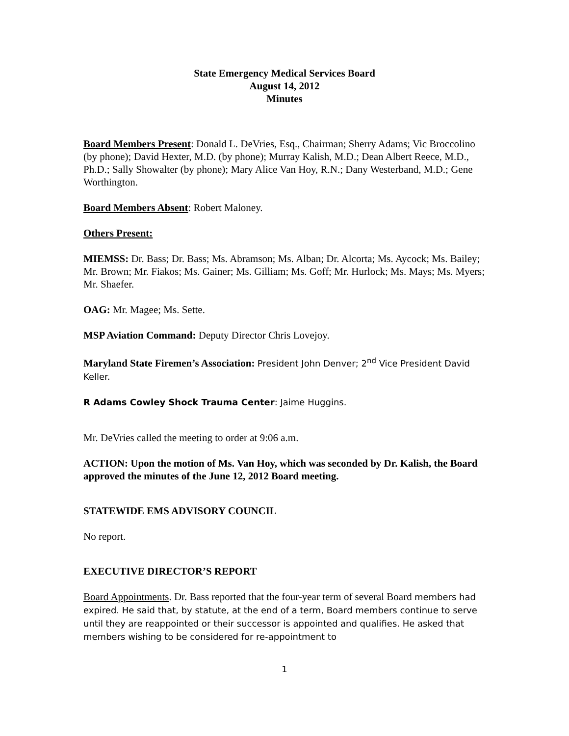State Emergency Medical Services Board
August 14, 2012
Minutes
Board Members Present: Donald L. DeVries, Esq., Chairman; Sherry Adams; Vic Broccolino (by phone); David Hexter, M.D. (by phone); Murray Kalish, M.D.; Dean Albert Reece, M.D., Ph.D.; Sally Showalter (by phone); Mary Alice Van Hoy, R.N.; Dany Westerband, M.D.; Gene Worthington.
Board Members Absent: Robert Maloney.
Others Present:
MIEMSS: Dr. Bass; Dr. Bass; Ms. Abramson; Ms. Alban; Dr. Alcorta; Ms. Aycock; Ms. Bailey; Mr. Brown; Mr. Fiakos; Ms. Gainer; Ms. Gilliam; Ms. Goff; Mr. Hurlock; Ms. Mays; Ms. Myers; Mr. Shaefer.
OAG: Mr. Magee; Ms. Sette.
MSP Aviation Command: Deputy Director Chris Lovejoy.
Maryland State Firemen’s Association: President John Denver; 2<sup>nd</sup> Vice President David Keller.
R Adams Cowley Shock Trauma Center: Jaime Huggins.
Mr. DeVries called the meeting to order at 9:06 a.m.
ACTION: Upon the motion of Ms. Van Hoy, which was seconded by Dr. Kalish, the Board approved the minutes of the June 12, 2012 Board meeting.
STATEWIDE EMS ADVISORY COUNCIL
No report.
EXECUTIVE DIRECTOR’S REPORT
Board Appointments. Dr. Bass reported that the four-year term of several Board members had expired. He said that, by statute, at the end of a term, Board members continue to serve until they are reappointed or their successor is appointed and qualifies. He asked that members wishing to be considered for re-appointment to
1